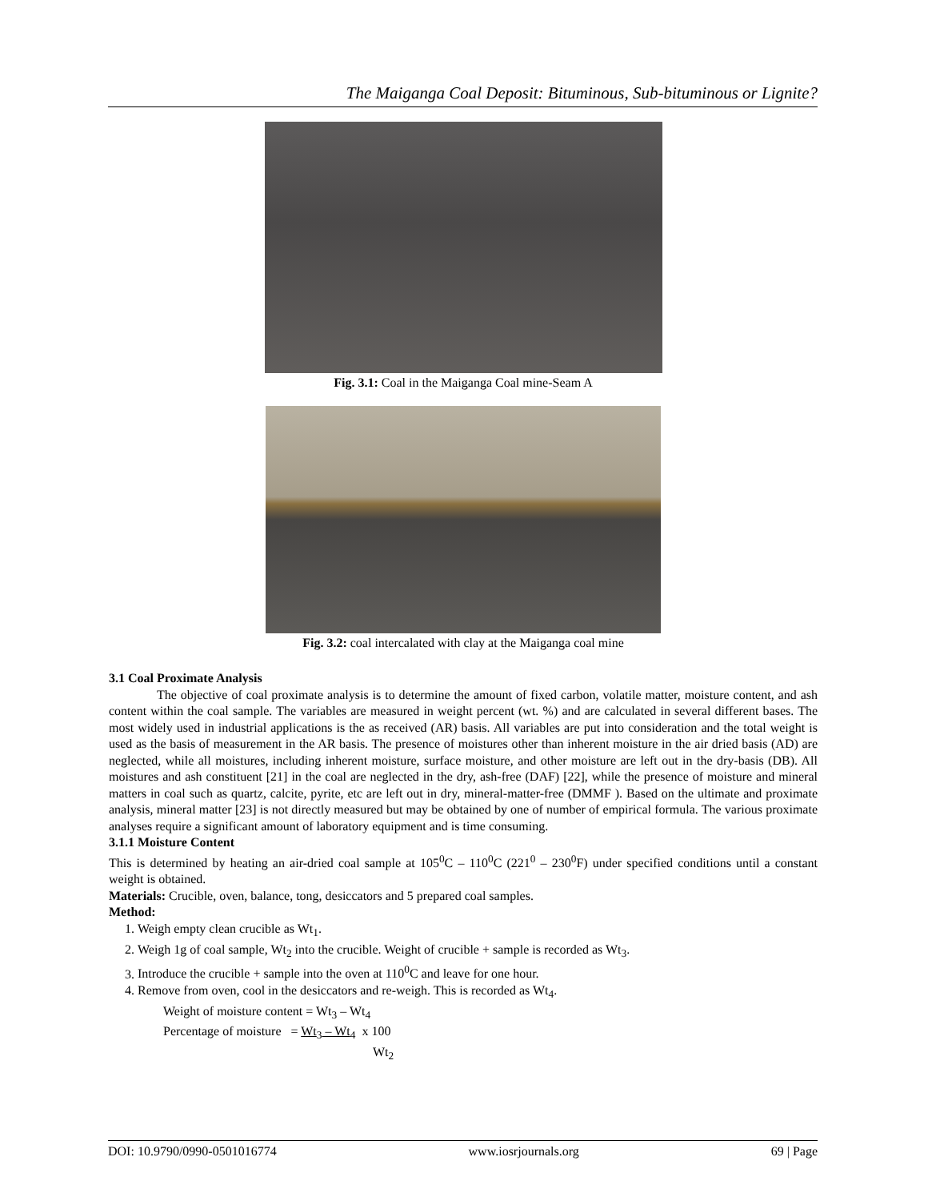The Maiganga Coal Deposit: Bituminous, Sub-bituminous or Lignite?
Fig. 3.1: Coal in the Maiganga Coal mine-Seam A
Fig. 3.2: coal intercalated with clay at the Maiganga coal mine
3.1 Coal Proximate Analysis
The objective of coal proximate analysis is to determine the amount of fixed carbon, volatile matter, moisture content, and ash content within the coal sample. The variables are measured in weight percent (wt. %) and are calculated in several different bases. The most widely used in industrial applications is the as received (AR) basis. All variables are put into consideration and the total weight is used as the basis of measurement in the AR basis. The presence of moistures other than inherent moisture in the air dried basis (AD) are neglected, while all moistures, including inherent moisture, surface moisture, and other moisture are left out in the dry-basis (DB). All moistures and ash constituent [21] in the coal are neglected in the dry, ash-free (DAF) [22], while the presence of moisture and mineral matters in coal such as quartz, calcite, pyrite, etc are left out in dry, mineral-matter-free (DMMF ). Based on the ultimate and proximate analysis, mineral matter [23] is not directly measured but may be obtained by one of number of empirical formula. The various proximate analyses require a significant amount of laboratory equipment and is time consuming.
3.1.1 Moisture Content
This is determined by heating an air-dried coal sample at 105<sup>0</sup>C – 110<sup>0</sup>C (221<sup>0</sup> – 230<sup>0</sup>F) under specified conditions until a constant weight is obtained.
Materials: Crucible, oven, balance, tong, desiccators and 5 prepared coal samples.
Method:
1. Weigh empty clean crucible as Wt<sub>1</sub>.
2. Weigh 1g of coal sample, Wt<sub>2</sub> into the crucible. Weight of crucible + sample is recorded as Wt<sub>3</sub>.
3. Introduce the crucible + sample into the oven at 110<sup>0</sup>C and leave for one hour.
4. Remove from oven, cool in the desiccators and re-weigh. This is recorded as Wt<sub>4</sub>.
Weight of moisture content = Wt<sub>3</sub> – Wt<sub>4</sub>
Percentage of moisture = Wt<sub>3</sub> – Wt<sub>4</sub> x 100
Wt<sub>2</sub>
DOI: 10.9790/0990-0501016774 www.iosrjournals.org 69 | Page